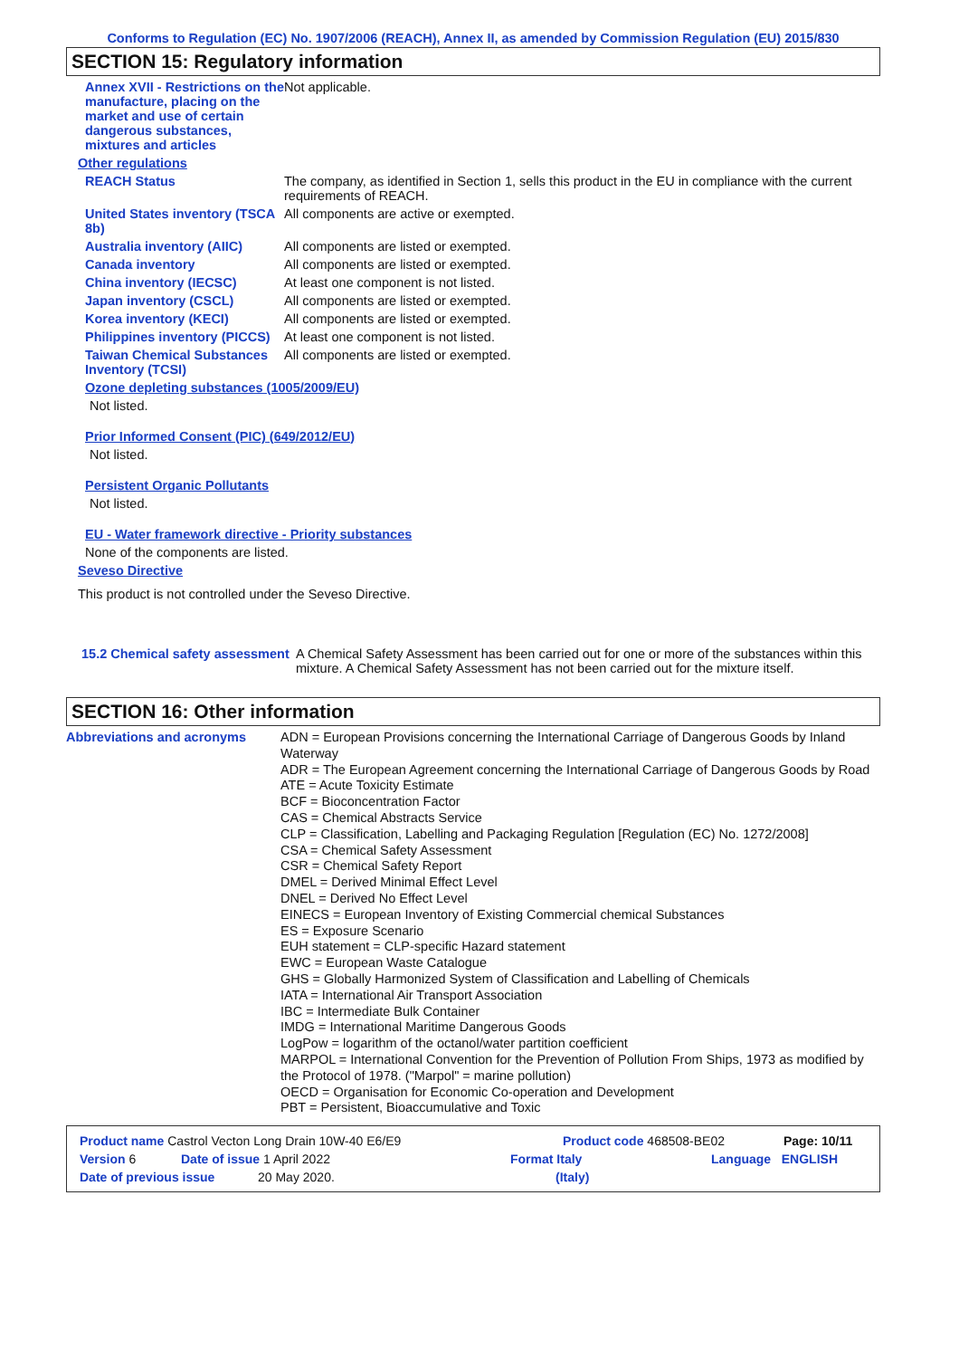Conforms to Regulation (EC) No. 1907/2006 (REACH), Annex II, as amended by Commission Regulation (EU) 2015/830
SECTION 15: Regulatory information
Annex XVII - Restrictions on the manufacture, placing on the market and use of certain dangerous substances, mixtures and articles
Not applicable.
Other regulations
REACH Status The company, as identified in Section 1, sells this product in the EU in compliance with the current requirements of REACH.
United States inventory (TSCA 8b)
All components are active or exempted.
Australia inventory (AIIC)
All components are listed or exempted.
Canada inventory All components are listed or exempted.
China inventory (IECSC) At least one component is not listed.
Japan inventory (CSCL) All components are listed or exempted.
Korea inventory (KECI) All components are listed or exempted.
Philippines inventory (PICCS)
At least one component is not listed.
Taiwan Chemical Substances Inventory (TCSI)
All components are listed or exempted.
Ozone depleting substances (1005/2009/EU)
Not listed.
Prior Informed Consent (PIC) (649/2012/EU)
Not listed.
Persistent Organic Pollutants
Not listed.
EU - Water framework directive - Priority substances
None of the components are listed.
Seveso Directive
This product is not controlled under the Seveso Directive.
15.2 Chemical safety assessment
A Chemical Safety Assessment has been carried out for one or more of the substances within this mixture. A Chemical Safety Assessment has not been carried out for the mixture itself.
SECTION 16: Other information
Abbreviations and acronyms ADN = European Provisions concerning the International Carriage of Dangerous Goods by Inland Waterway
ADR = The European Agreement concerning the International Carriage of Dangerous Goods by Road
ATE = Acute Toxicity Estimate
BCF = Bioconcentration Factor
CAS = Chemical Abstracts Service
CLP = Classification, Labelling and Packaging Regulation [Regulation (EC) No. 1272/2008]
CSA = Chemical Safety Assessment
CSR = Chemical Safety Report
DMEL = Derived Minimal Effect Level
DNEL = Derived No Effect Level
EINECS = European Inventory of Existing Commercial chemical Substances
ES = Exposure Scenario
EUH statement = CLP-specific Hazard statement
EWC = European Waste Catalogue
GHS = Globally Harmonized System of Classification and Labelling of Chemicals
IATA = International Air Transport Association
IBC = Intermediate Bulk Container
IMDG = International Maritime Dangerous Goods
LogPow = logarithm of the octanol/water partition coefficient
MARPOL = International Convention for the Prevention of Pollution From Ships, 1973 as modified by the Protocol of 1978. ("Marpol" = marine pollution)
OECD = Organisation for Economic Co-operation and Development
PBT = Persistent, Bioaccumulative and Toxic
Product name Castrol Vecton Long Drain 10W-40 E6/E9 Product code 468508-BE02 Page: 10/11
Version 6 Date of issue 1 April 2022 Format Italy Language ENGLISH
Date of previous issue 20 May 2020. (Italy)